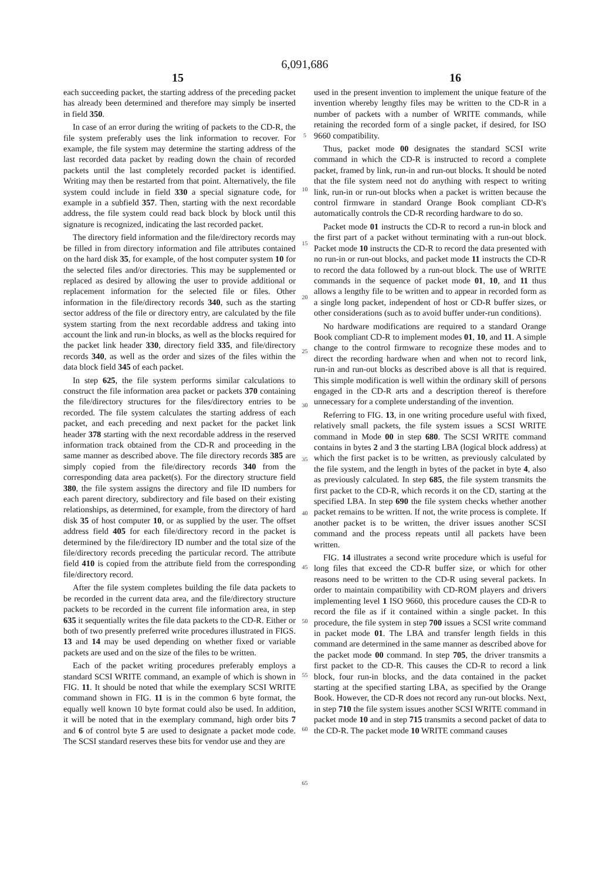6,091,686
15 16
each succeeding packet, the starting address of the preceding packet has already been determined and therefore may simply be inserted in field 350.
In case of an error during the writing of packets to the CD-R, the file system preferably uses the link information to recover. For example, the file system may determine the starting address of the last recorded data packet by reading down the chain of recorded packets until the last completely recorded packet is identified. Writing may then be restarted from that point. Alternatively, the file system could include in field 330 a special signature code, for example in a subfield 357. Then, starting with the next recordable address, the file system could read back block by block until this signature is recognized, indicating the last recorded packet.
The directory field information and the file/directory records may be filled in from directory information and file attributes contained on the hard disk 35, for example, of the host computer system 10 for the selected files and/or directories. This may be supplemented or replaced as desired by allowing the user to provide additional or replacement information for the selected file or files. Other information in the file/directory records 340, such as the starting sector address of the file or directory entry, are calculated by the file system starting from the next recordable address and taking into account the link and run-in blocks, as well as the blocks required for the packet link header 330, directory field 335, and file/directory records 340, as well as the order and sizes of the files within the data block field 345 of each packet.
In step 625, the file system performs similar calculations to construct the file information area packet or packets 370 containing the file/directory structures for the files/directory entries to be recorded. The file system calculates the starting address of each packet, and each preceding and next packet for the packet link header 378 starting with the next recordable address in the reserved information track obtained from the CD-R and proceeding in the same manner as described above. The file directory records 385 are simply copied from the file/directory records 340 from the corresponding data area packet(s). For the directory structure field 380, the file system assigns the directory and file ID numbers for each parent directory, subdirectory and file based on their existing relationships, as determined, for example, from the directory of hard disk 35 of host computer 10, or as supplied by the user. The offset address field 405 for each file/directory record in the packet is determined by the file/directory ID number and the total size of the file/directory records preceding the particular record. The attribute field 410 is copied from the attribute field from the corresponding file/directory record.
After the file system completes building the file data packets to be recorded in the current data area, and the file/directory structure packets to be recorded in the current file information area, in step 635 it sequentially writes the file data packets to the CD-R. Either or both of two presently preferred write procedures illustrated in FIGS. 13 and 14 may be used depending on whether fixed or variable packets are used and on the size of the files to be written.
Each of the packet writing procedures preferably employs a standard SCSI WRITE command, an example of which is shown in FIG. 11. It should be noted that while the exemplary SCSI WRITE command shown in FIG. 11 is in the common 6 byte format, the equally well known 10 byte format could also be used. In addition, it will be noted that in the exemplary command, high order bits 7 and 6 of control byte 5 are used to designate a packet mode code. The SCSI standard reserves these bits for vendor use and they are
5
10
15
20
25
30
35
40
45
50
55
60
65
used in the present invention to implement the unique feature of the invention whereby lengthy files may be written to the CD-R in a number of packets with a number of WRITE commands, while retaining the recorded form of a single packet, if desired, for ISO 9660 compatibility.
Thus, packet mode 00 designates the standard SCSI write command in which the CD-R is instructed to record a complete packet, framed by link, run-in and run-out blocks. It should be noted that the file system need not do anything with respect to writing link, run-in or run-out blocks when a packet is written because the control firmware in standard Orange Book compliant CD-R's automatically controls the CD-R recording hardware to do so.
Packet mode 01 instructs the CD-R to record a run-in block and the first part of a packet without terminating with a run-out block. Packet mode 10 instructs the CD-R to record the data presented with no run-in or run-out blocks, and packet mode 11 instructs the CD-R to record the data followed by a run-out block. The use of WRITE commands in the sequence of packet mode 01, 10, and 11 thus allows a lengthy file to be written and to appear in recorded form as a single long packet, independent of host or CD-R buffer sizes, or other considerations (such as to avoid buffer under-run conditions).
No hardware modifications are required to a standard Orange Book compliant CD-R to implement modes 01, 10, and 11. A simple change to the control firmware to recognize these modes and to direct the recording hardware when and when not to record link, run-in and run-out blocks as described above is all that is required. This simple modification is well within the ordinary skill of persons engaged in the CD-R arts and a description thereof is therefore unnecessary for a complete understanding of the invention.
Referring to FIG. 13, in one writing procedure useful with fixed, relatively small packets, the file system issues a SCSI WRITE command in Mode 00 in step 680. The SCSI WRITE command contains in bytes 2 and 3 the starting LBA (logical block address) at which the first packet is to be written, as previously calculated by the file system, and the length in bytes of the packet in byte 4, also as previously calculated. In step 685, the file system transmits the first packet to the CD-R, which records it on the CD, starting at the specified LBA. In step 690 the file system checks whether another packet remains to be written. If not, the write process is complete. If another packet is to be written, the driver issues another SCSI command and the process repeats until all packets have been written.
FIG. 14 illustrates a second write procedure which is useful for long files that exceed the CD-R buffer size, or which for other reasons need to be written to the CD-R using several packets. In order to maintain compatibility with CD-ROM players and drivers implementing level 1 ISO 9660, this procedure causes the CD-R to record the file as if it contained within a single packet. In this procedure, the file system in step 700 issues a SCSI write command in packet mode 01. The LBA and transfer length fields in this command are determined in the same manner as described above for the packet mode 00 command. In step 705, the driver transmits a first packet to the CD-R. This causes the CD-R to record a link block, four run-in blocks, and the data contained in the packet starting at the specified starting LBA, as specified by the Orange Book. However, the CD-R does not record any run-out blocks. Next, in step 710 the file system issues another SCSI WRITE command in packet mode 10 and in step 715 transmits a second packet of data to the CD-R. The packet mode 10 WRITE command causes